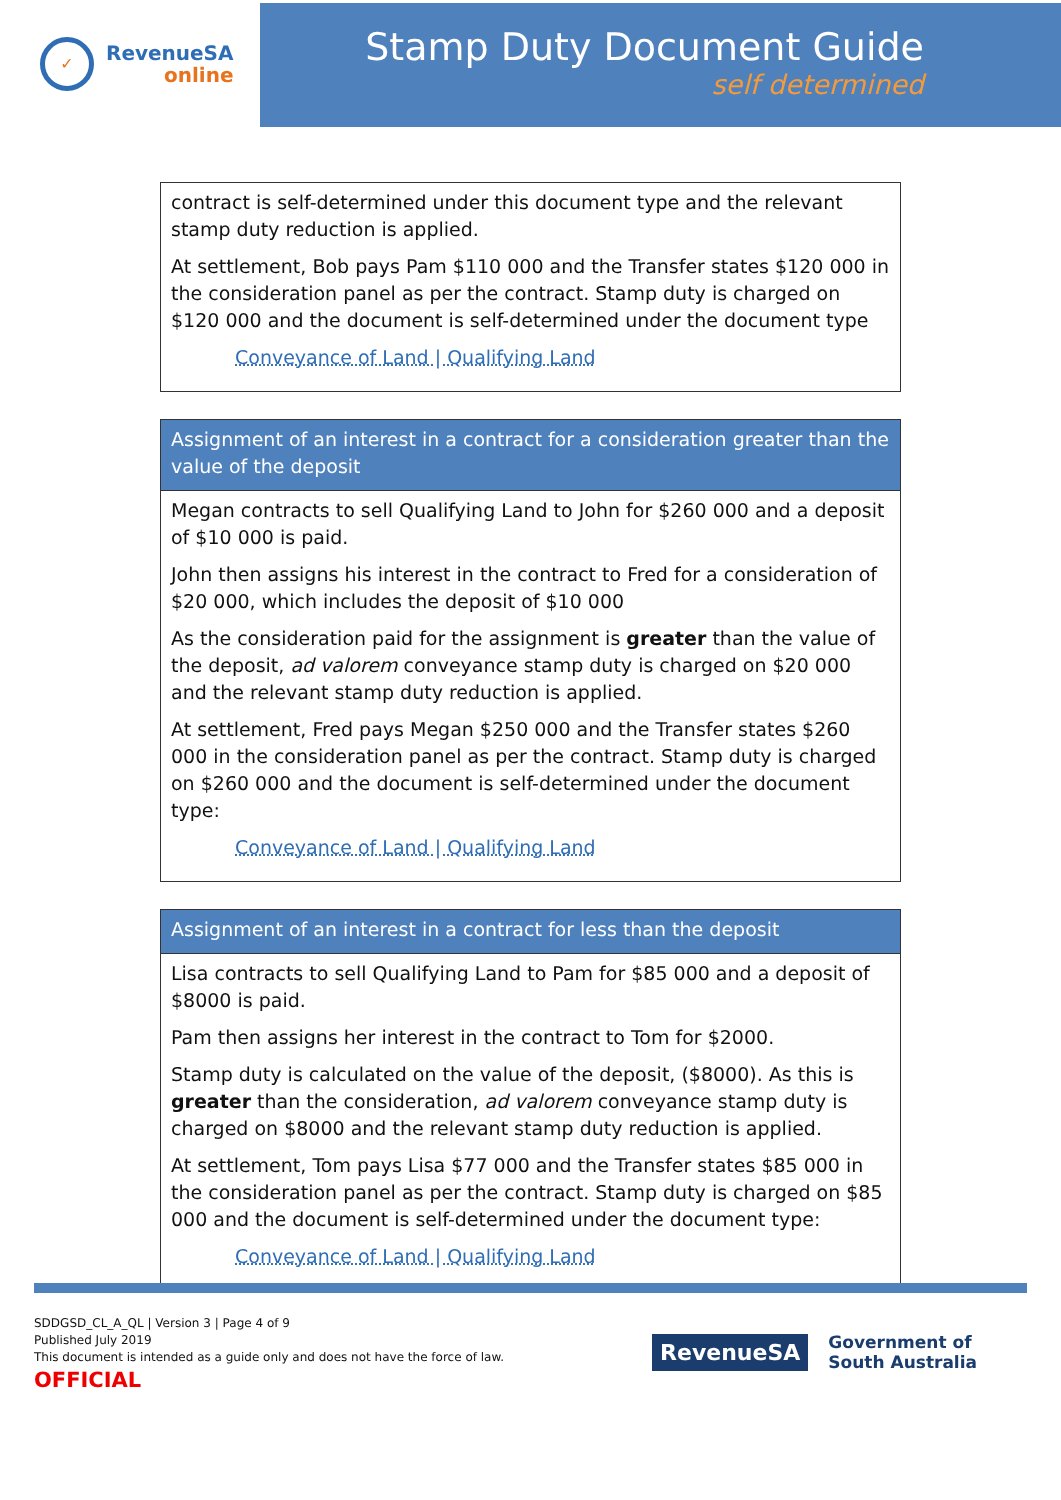✓
RevenueSA
online
Stamp Duty Document Guide
self determined
| contract is self-determined under this document type and the relevant stamp duty reduction is applied. At settlement, Bob pays Pam $110 000 and the Transfer states $120 000 in the consideration panel as per the contract. Stamp duty is charged on $120 000 and the document is self-determined under the document type Conveyance of Land / Qualifying Land |
| Assignment of an interest in a contract for a consideration greater than the value of the deposit |
| --- |
| Megan contracts to sell Qualifying Land to John for $260 000 and a deposit of $10 000 is paid. John then assigns his interest in the contract to Fred for a consideration of $20 000, which includes the deposit of $10 000 As the consideration paid for the assignment is greater than the value of the deposit, ad valorem conveyance stamp duty is charged on $20 000 and the relevant stamp duty reduction is applied. At settlement, Fred pays Megan $250 000 and the Transfer states $260 000 in the consideration panel as per the contract. Stamp duty is charged on $260 000 and the document is self-determined under the document type: Conveyance of Land / Qualifying Land |
| Assignment of an interest in a contract for less than the deposit |
| --- |
| Lisa contracts to sell Qualifying Land to Pam for $85 000 and a deposit of $8000 is paid. Pam then assigns her interest in the contract to Tom for $2000. Stamp duty is calculated on the value of the deposit, ($8000). As this is greater than the consideration, ad valorem conveyance stamp duty is charged on $8000 and the relevant stamp duty reduction is applied. At settlement, Tom pays Lisa $77 000 and the Transfer states $85 000 in the consideration panel as per the contract. Stamp duty is charged on $85 000 and the document is self-determined under the document type: Conveyance of Land / Qualifying Land |
SDDGSD_CL_A_QL | Version 3 | Page 4 of 9
Published July 2019
This document is intended as a guide only and does not have the force of law.
OFFICIAL
RevenueSA
Government of
South Australia